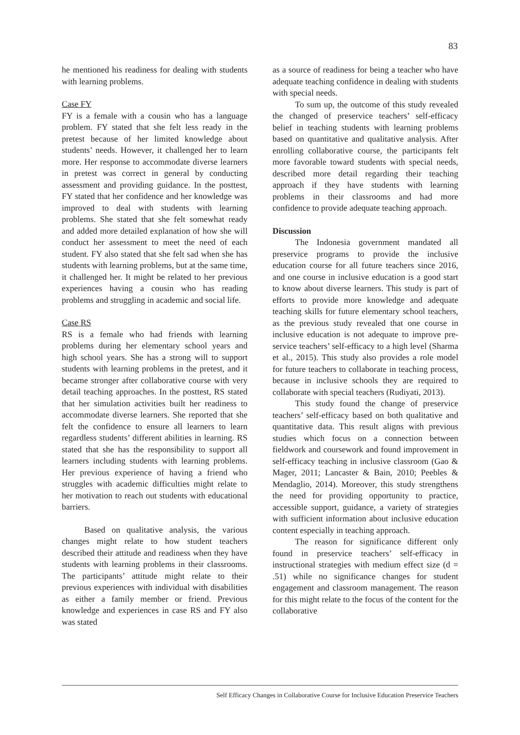83
he mentioned his readiness for dealing with students with learning problems.
Case FY
FY is a female with a cousin who has a language problem. FY stated that she felt less ready in the pretest because of her limited knowledge about students’ needs. However, it challenged her to learn more. Her response to accommodate diverse learners in pretest was correct in general by conducting assessment and providing guidance. In the posttest, FY stated that her confidence and her knowledge was improved to deal with students with learning problems. She stated that she felt somewhat ready and added more detailed explanation of how she will conduct her assessment to meet the need of each student. FY also stated that she felt sad when she has students with learning problems, but at the same time, it challenged her. It might be related to her previous experiences having a cousin who has reading problems and struggling in academic and social life.
Case RS
RS is a female who had friends with learning problems during her elementary school years and high school years. She has a strong will to support students with learning problems in the pretest, and it became stronger after collaborative course with very detail teaching approaches. In the posttest, RS stated that her simulation activities built her readiness to accommodate diverse learners. She reported that she felt the confidence to ensure all learners to learn regardless students’ different abilities in learning. RS stated that she has the responsibility to support all learners including students with learning problems. Her previous experience of having a friend who struggles with academic difficulties might relate to her motivation to reach out students with educational barriers.
Based on qualitative analysis, the various changes might relate to how student teachers described their attitude and readiness when they have students with learning problems in their classrooms. The participants’ attitude might relate to their previous experiences with individual with disabilities as either a family member or friend. Previous knowledge and experiences in case RS and FY also was stated
as a source of readiness for being a teacher who have adequate teaching confidence in dealing with students with special needs.
To sum up, the outcome of this study revealed the changed of preservice teachers’ self-efficacy belief in teaching students with learning problems based on quantitative and qualitative analysis. After enrolling collaborative course, the participants felt more favorable toward students with special needs, described more detail regarding their teaching approach if they have students with learning problems in their classrooms and had more confidence to provide adequate teaching approach.
Discussion
The Indonesia government mandated all preservice programs to provide the inclusive education course for all future teachers since 2016, and one course in inclusive education is a good start to know about diverse learners. This study is part of efforts to provide more knowledge and adequate teaching skills for future elementary school teachers, as the previous study revealed that one course in inclusive education is not adequate to improve pre-service teachers’ self-efficacy to a high level (Sharma et al., 2015). This study also provides a role model for future teachers to collaborate in teaching process, because in inclusive schools they are required to collaborate with special teachers (Rudiyati, 2013).
This study found the change of preservice teachers’ self-efficacy based on both qualitative and quantitative data. This result aligns with previous studies which focus on a connection between fieldwork and coursework and found improvement in self-efficacy teaching in inclusive classroom (Gao & Mager, 2011; Lancaster & Bain, 2010; Peebles & Mendaglio, 2014). Moreover, this study strengthens the need for providing opportunity to practice, accessible support, guidance, a variety of strategies with sufficient information about inclusive education content especially in teaching approach.
The reason for significance different only found in preservice teachers’ self-efficacy in instructional strategies with medium effect size (d = .51) while no significance changes for student engagement and classroom management. The reason for this might relate to the focus of the content for the collaborative
Self Efficacy Changes in Collaborative Course for Inclusive Education Preservice Teachers